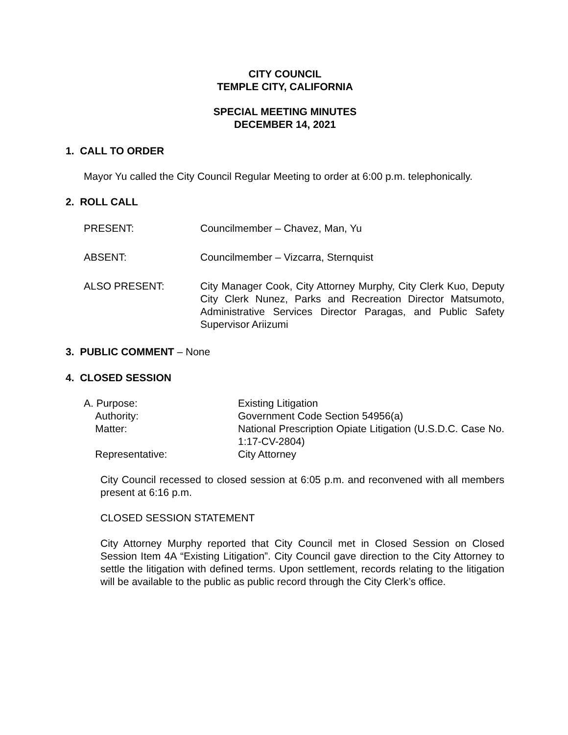CITY COUNCIL
TEMPLE CITY, CALIFORNIA
SPECIAL MEETING MINUTES
DECEMBER 14, 2021
1. CALL TO ORDER
Mayor Yu called the City Council Regular Meeting to order at 6:00 p.m. telephonically.
2. ROLL CALL
PRESENT: Councilmember – Chavez, Man, Yu
ABSENT: Councilmember – Vizcarra, Sternquist
ALSO PRESENT: City Manager Cook, City Attorney Murphy, City Clerk Kuo, Deputy City Clerk Nunez, Parks and Recreation Director Matsumoto, Administrative Services Director Paragas, and Public Safety Supervisor Ariizumi
3. PUBLIC COMMENT – None
4. CLOSED SESSION
A. Purpose: Existing Litigation
Authority: Government Code Section 54956(a)
Matter: National Prescription Opiate Litigation (U.S.D.C. Case No. 1:17-CV-2804)
Representative: City Attorney
City Council recessed to closed session at 6:05 p.m. and reconvened with all members present at 6:16 p.m.
CLOSED SESSION STATEMENT
City Attorney Murphy reported that City Council met in Closed Session on Closed Session Item 4A “Existing Litigation”. City Council gave direction to the City Attorney to settle the litigation with defined terms. Upon settlement, records relating to the litigation will be available to the public as public record through the City Clerk’s office.